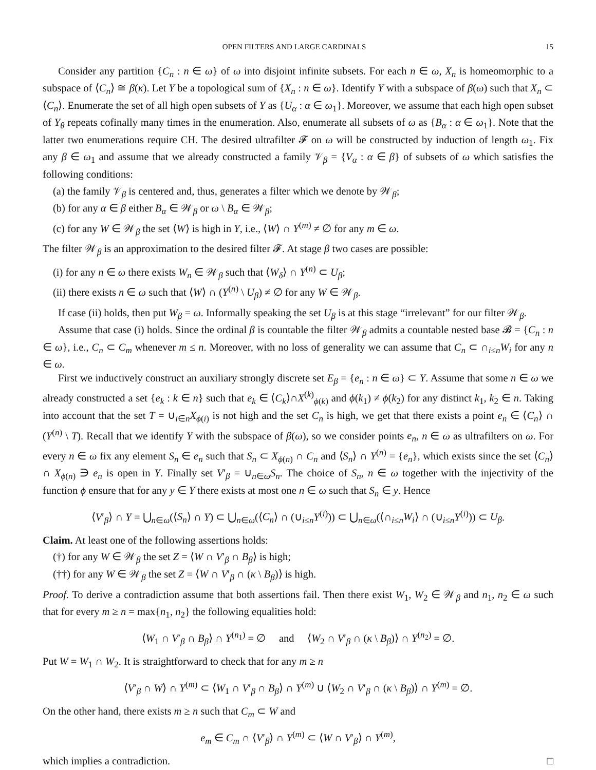OPEN FILTERS AND LARGE CARDINALS 15
Consider any partition {C<sub>n</sub> : n ∈ ω} of ω into disjoint infinite subsets. For each n ∈ ω, X<sub>n</sub> is homeomorphic to a subspace of ⟨C<sub>n</sub>⟩ ≅ β(κ). Let Y be a topological sum of {X<sub>n</sub> : n ∈ ω}. Identify Y with a subspace of β(ω) such that X<sub>n</sub> ⊂ ⟨C<sub>n</sub>⟩. Enumerate the set of all high open subsets of Y as {U<sub>α</sub> : α ∈ ω<sub>1</sub>}. Moreover, we assume that each high open subset of Y<sub>θ</sub> repeats cofinally many times in the enumeration. Also, enumerate all subsets of ω as {B<sub>α</sub> : α ∈ ω<sub>1</sub>}. Note that the latter two enumerations require CH. The desired ultrafilter 𝓕 on ω will be constructed by induction of length ω<sub>1</sub>. Fix any β ∈ ω<sub>1</sub> and assume that we already constructed a family 𝒱<sub>β</sub> = {V<sub>α</sub> : α ∈ β} of subsets of ω which satisfies the following conditions:
(a) the family 𝒱<sub>β</sub> is centered and, thus, generates a filter which we denote by 𝒲<sub>β</sub>;
(b) for any α ∈ β either B<sub>α</sub> ∈ 𝒲<sub>β</sub> or ω \ B<sub>α</sub> ∈ 𝒲<sub>β</sub>;
(c) for any W ∈ 𝒲<sub>β</sub> the set ⟨W⟩ is high in Y, i.e., ⟨W⟩ ∩ Y<sup>(m)</sup> ≠ ∅ for any m ∈ ω.
The filter 𝒲<sub>β</sub> is an approximation to the desired filter 𝓕. At stage β two cases are possible:
(i) for any n ∈ ω there exists W<sub>n</sub> ∈ 𝒲<sub>β</sub> such that ⟨W<sub>δ</sub>⟩ ∩ Y<sup>(n)</sup> ⊂ U<sub>β</sub>;
(ii) there exists n ∈ ω such that ⟨W⟩ ∩ (Y<sup>(n)</sup> \ U<sub>β</sub>) ≠ ∅ for any W ∈ 𝒲<sub>β</sub>.
If case (ii) holds, then put W<sub>β</sub> = ω. Informally speaking the set U<sub>β</sub> is at this stage “irrelevant” for our filter 𝒲<sub>β</sub>.
Assume that case (i) holds. Since the ordinal β is countable the filter 𝒲<sub>β</sub> admits a countable nested base 𝓑 = {C<sub>n</sub> : n ∈ ω}, i.e., C<sub>n</sub> ⊂ C<sub>m</sub> whenever m ≤ n. Moreover, with no loss of generality we can assume that C<sub>n</sub> ⊂ ∩<sub>i≤n</sub>W<sub>i</sub> for any n ∈ ω.
First we inductively construct an auxiliary strongly discrete set E<sub>β</sub> = {e<sub>n</sub> : n ∈ ω} ⊂ Y. Assume that some n ∈ ω we already constructed a set {e<sub>k</sub> : k ∈ n} such that e<sub>k</sub> ∈ ⟨C<sub>k</sub>⟩∩X<sup>(k)</sup><sub>ϕ(k)</sub> and ϕ(k<sub>1</sub>) ≠ ϕ(k<sub>2</sub>) for any distinct k<sub>1</sub>, k<sub>2</sub> ∈ n. Taking into account that the set T = ∪<sub>i∈n</sub>X<sub>ϕ(i)</sub> is not high and the set C<sub>n</sub> is high, we get that there exists a point e<sub>n</sub> ∈ ⟨C<sub>n</sub>⟩ ∩ (Y<sup>(n)</sup> \ T). Recall that we identify Y with the subspace of β(ω), so we consider points e<sub>n</sub>, n ∈ ω as ultrafilters on ω. For every n ∈ ω fix any element S<sub>n</sub> ∈ e<sub>n</sub> such that S<sub>n</sub> ⊂ X<sub>ϕ(n)</sub> ∩ C<sub>n</sub> and ⟨S<sub>n</sub>⟩ ∩ Y<sup>(n)</sup> = {e<sub>n</sub>}, which exists since the set ⟨C<sub>n</sub>⟩ ∩ X<sub>ϕ(n)</sub> ∋ e<sub>n</sub> is open in Y. Finally set V′<sub>β</sub> = ∪<sub>n∈ω</sub>S<sub>n</sub>. The choice of S<sub>n</sub>, n ∈ ω together with the injectivity of the function ϕ ensure that for any y ∈ Y there exists at most one n ∈ ω such that S<sub>n</sub> ∈ y. Hence
⟨V′<sub>β</sub>⟩ ∩ Y = ⋃<sub>n∈ω</sub>(⟨S<sub>n</sub>⟩ ∩ Y) ⊂ ⋃<sub>n∈ω</sub>(⟨C<sub>n</sub>⟩ ∩ (∪<sub>i≤n</sub>Y<sup>(i)</sup>)) ⊂ ⋃<sub>n∈ω</sub>(⟨∩<sub>i≤n</sub>W<sub>i</sub>⟩ ∩ (∪<sub>i≤n</sub>Y<sup>(i)</sup>)) ⊂ U<sub>β</sub>.
Claim. At least one of the following assertions holds:
(†) for any W ∈ 𝒲<sub>β</sub> the set Z = ⟨W ∩ V′<sub>β</sub> ∩ B<sub>β</sub>⟩ is high;
(††) for any W ∈ 𝒲<sub>β</sub> the set Z = ⟨W ∩ V′<sub>β</sub> ∩ (κ \ B<sub>β</sub>)⟩ is high.
Proof. To derive a contradiction assume that both assertions fail. Then there exist W<sub>1</sub>, W<sub>2</sub> ∈ 𝒲<sub>β</sub> and n<sub>1</sub>, n<sub>2</sub> ∈ ω such that for every m ≥ n = max{n<sub>1</sub>, n<sub>2</sub>} the following equalities hold:
⟨W<sub>1</sub> ∩ V′<sub>β</sub> ∩ B<sub>β</sub>⟩ ∩ Y<sup>(n<sub>1</sub>)</sup> = ∅ and ⟨W<sub>2</sub> ∩ V′<sub>β</sub> ∩ (κ \ B<sub>β</sub>)⟩ ∩ Y<sup>(n<sub>2</sub>)</sup> = ∅.
Put W = W<sub>1</sub> ∩ W<sub>2</sub>. It is straightforward to check that for any m ≥ n
⟨V′<sub>β</sub> ∩ W⟩ ∩ Y<sup>(m)</sup> ⊂ ⟨W<sub>1</sub> ∩ V′<sub>β</sub> ∩ B<sub>β</sub>⟩ ∩ Y<sup>(m)</sup> ∪ ⟨W<sub>2</sub> ∩ V′<sub>β</sub> ∩ (κ \ B<sub>β</sub>)⟩ ∩ Y<sup>(m)</sup> = ∅.
On the other hand, there exists m ≥ n such that C<sub>m</sub> ⊂ W and
e<sub>m</sub> ∈ C<sub>m</sub> ∩ ⟨V′<sub>β</sub>⟩ ∩ Y<sup>(m)</sup> ⊂ ⟨W ∩ V′<sub>β</sub>⟩ ∩ Y<sup>(m)</sup>,
which implies a contradiction. □